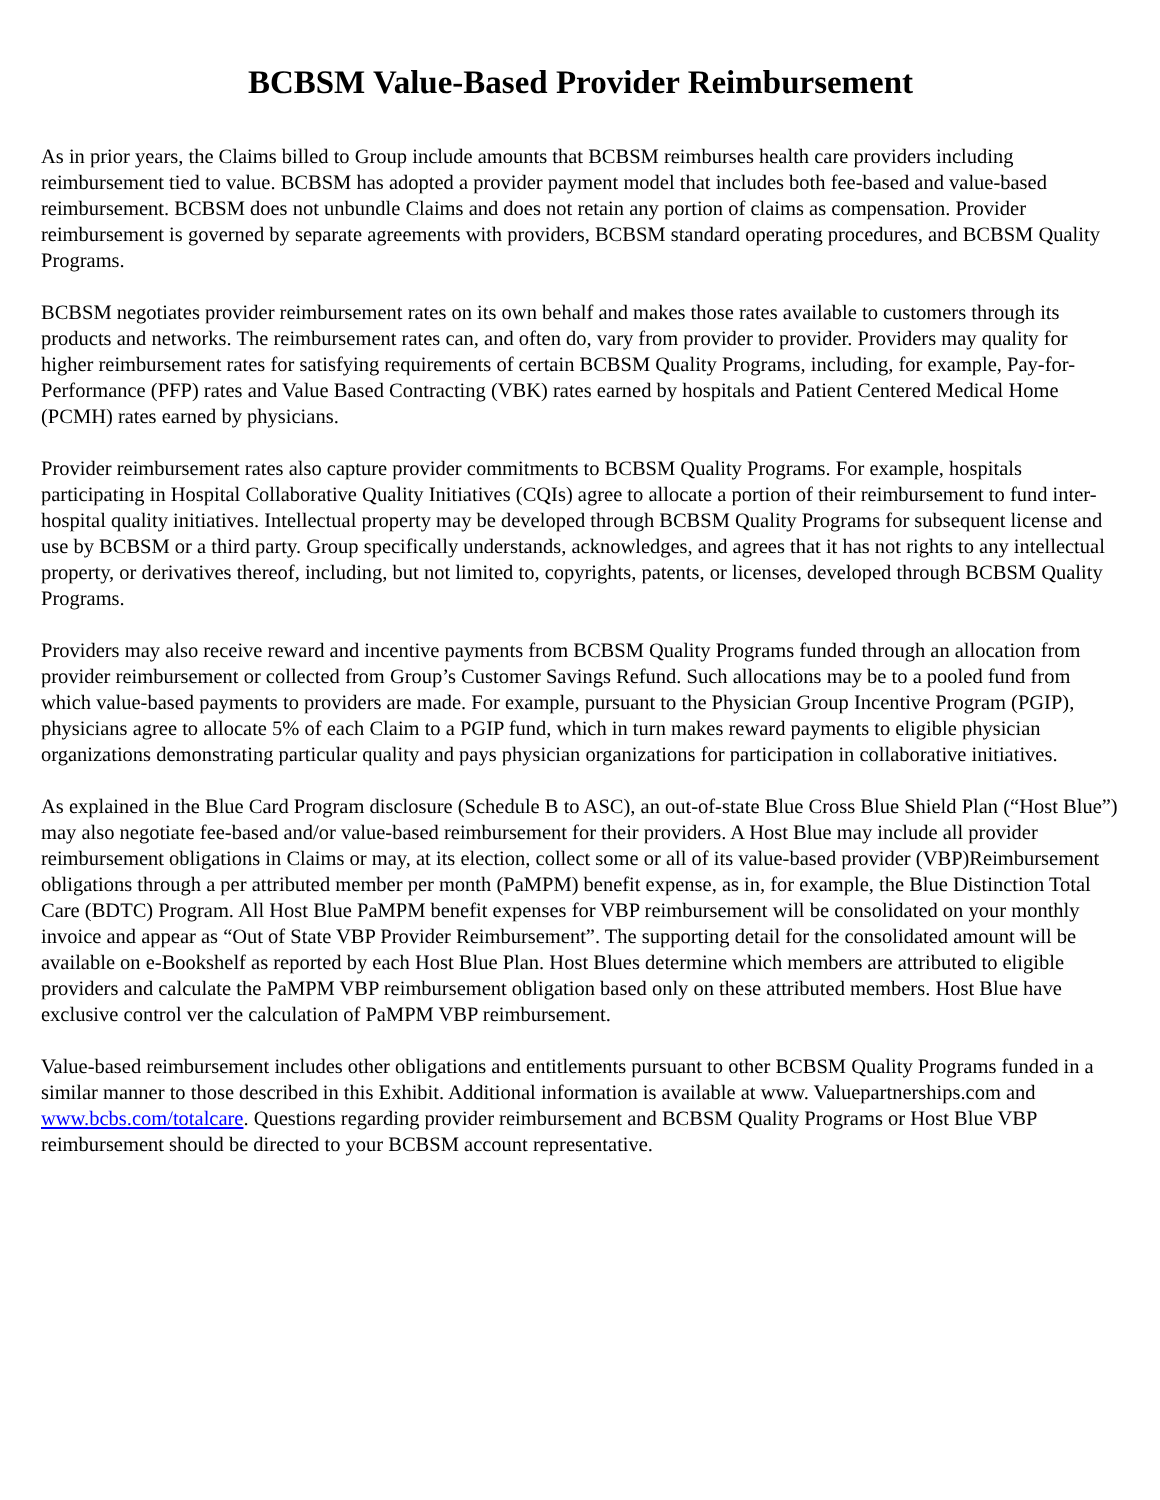BCBSM Value-Based Provider Reimbursement
As in prior years, the Claims billed to Group include amounts that BCBSM reimburses health care providers including reimbursement tied to value. BCBSM has adopted a provider payment model that includes both fee-based and value-based reimbursement. BCBSM does not unbundle Claims and does not retain any portion of claims as compensation. Provider reimbursement is governed by separate agreements with providers, BCBSM standard operating procedures, and BCBSM Quality Programs.
BCBSM negotiates provider reimbursement rates on its own behalf and makes those rates available to customers through its products and networks. The reimbursement rates can, and often do, vary from provider to provider. Providers may quality for higher reimbursement rates for satisfying requirements of certain BCBSM Quality Programs, including, for example, Pay-for-Performance (PFP) rates and Value Based Contracting (VBK) rates earned by hospitals and Patient Centered Medical Home (PCMH) rates earned by physicians.
Provider reimbursement rates also capture provider commitments to BCBSM Quality Programs. For example, hospitals participating in Hospital Collaborative Quality Initiatives (CQIs) agree to allocate a portion of their reimbursement to fund inter-hospital quality initiatives. Intellectual property may be developed through BCBSM Quality Programs for subsequent license and use by BCBSM or a third party. Group specifically understands, acknowledges, and agrees that it has not rights to any intellectual property, or derivatives thereof, including, but not limited to, copyrights, patents, or licenses, developed through BCBSM Quality Programs.
Providers may also receive reward and incentive payments from BCBSM Quality Programs funded through an allocation from provider reimbursement or collected from Group’s Customer Savings Refund. Such allocations may be to a pooled fund from which value-based payments to providers are made. For example, pursuant to the Physician Group Incentive Program (PGIP), physicians agree to allocate 5% of each Claim to a PGIP fund, which in turn makes reward payments to eligible physician organizations demonstrating particular quality and pays physician organizations for participation in collaborative initiatives.
As explained in the Blue Card Program disclosure (Schedule B to ASC), an out-of-state Blue Cross Blue Shield Plan (“Host Blue”) may also negotiate fee-based and/or value-based reimbursement for their providers. A Host Blue may include all provider reimbursement obligations in Claims or may, at its election, collect some or all of its value-based provider (VBP)Reimbursement obligations through a per attributed member per month (PaMPM) benefit expense, as in, for example, the Blue Distinction Total Care (BDTC) Program. All Host Blue PaMPM benefit expenses for VBP reimbursement will be consolidated on your monthly invoice and appear as “Out of State VBP Provider Reimbursement”. The supporting detail for the consolidated amount will be available on e-Bookshelf as reported by each Host Blue Plan. Host Blues determine which members are attributed to eligible providers and calculate the PaMPM VBP reimbursement obligation based only on these attributed members. Host Blue have exclusive control ver the calculation of PaMPM VBP reimbursement.
Value-based reimbursement includes other obligations and entitlements pursuant to other BCBSM Quality Programs funded in a similar manner to those described in this Exhibit. Additional information is available at www. Valuepartnerships.com and www.bcbs.com/totalcare. Questions regarding provider reimbursement and BCBSM Quality Programs or Host Blue VBP reimbursement should be directed to your BCBSM account representative.